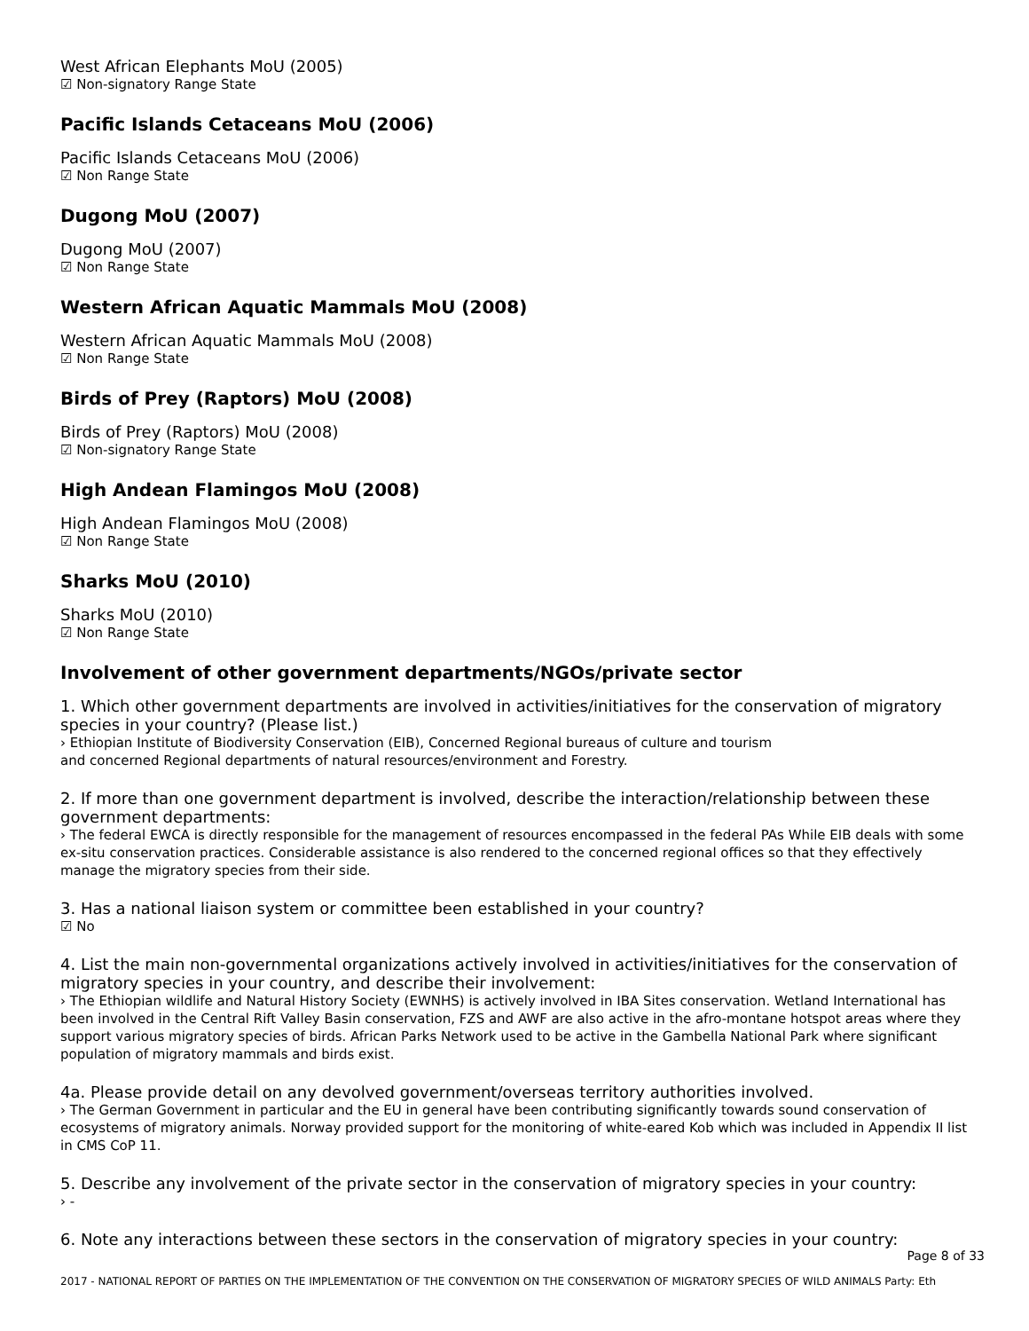West African Elephants MoU (2005)
☑ Non-signatory Range State
Pacific Islands Cetaceans MoU (2006)
Pacific Islands Cetaceans MoU (2006)
☑ Non Range State
Dugong MoU (2007)
Dugong MoU (2007)
☑ Non Range State
Western African Aquatic Mammals MoU (2008)
Western African Aquatic Mammals MoU (2008)
☑ Non Range State
Birds of Prey (Raptors) MoU (2008)
Birds of Prey (Raptors) MoU (2008)
☑ Non-signatory Range State
High Andean Flamingos MoU (2008)
High Andean Flamingos MoU (2008)
☑ Non Range State
Sharks MoU (2010)
Sharks MoU (2010)
☑ Non Range State
Involvement of other government departments/NGOs/private sector
1. Which other government departments are involved in activities/initiatives for the conservation of migratory species in your country? (Please list.)
› Ethiopian Institute of Biodiversity Conservation (EIB), Concerned Regional bureaus of culture and tourism
and concerned Regional departments of natural resources/environment and Forestry.
2. If more than one government department is involved, describe the interaction/relationship between these government departments:
› The federal EWCA is directly responsible for the management of resources encompassed in the federal PAs While EIB deals with some ex-situ conservation practices. Considerable assistance is also rendered to the concerned regional offices so that they effectively manage the migratory species from their side.
3. Has a national liaison system or committee been established in your country?
☑ No
4. List the main non-governmental organizations actively involved in activities/initiatives for the conservation of migratory species in your country, and describe their involvement:
› The Ethiopian wildlife and Natural History Society (EWNHS) is actively involved in IBA Sites conservation. Wetland International has been involved in the Central Rift Valley Basin conservation, FZS and AWF are also active in the afro-montane hotspot areas where they support various migratory species of birds. African Parks Network used to be active in the Gambella National Park where significant population of migratory mammals and birds exist.
4a. Please provide detail on any devolved government/overseas territory authorities involved.
› The German Government in particular and the EU in general have been contributing significantly towards sound conservation of ecosystems of migratory animals. Norway provided support for the monitoring of white-eared Kob which was included in Appendix II list in CMS CoP 11.
5. Describe any involvement of the private sector in the conservation of migratory species in your country:
› -
6. Note any interactions between these sectors in the conservation of migratory species in your country:
Page 8 of 33
2017 - NATIONAL REPORT OF PARTIES ON THE IMPLEMENTATION OF THE CONVENTION ON THE CONSERVATION OF MIGRATORY SPECIES OF WILD ANIMALS Party: Eth